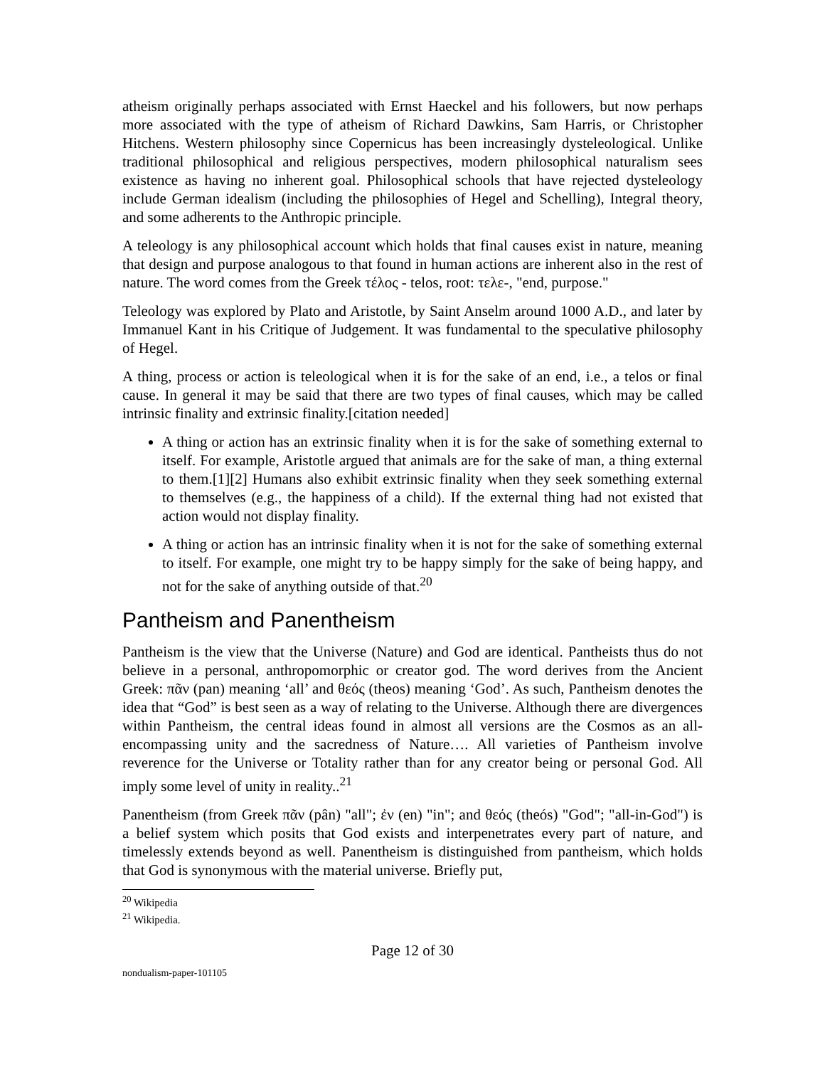atheism originally perhaps associated with Ernst Haeckel and his followers, but now perhaps more associated with the type of atheism of Richard Dawkins, Sam Harris, or Christopher Hitchens. Western philosophy since Copernicus has been increasingly dysteleological. Unlike traditional philosophical and religious perspectives, modern philosophical naturalism sees existence as having no inherent goal. Philosophical schools that have rejected dysteleology include German idealism (including the philosophies of Hegel and Schelling), Integral theory, and some adherents to the Anthropic principle.
A teleology is any philosophical account which holds that final causes exist in nature, meaning that design and purpose analogous to that found in human actions are inherent also in the rest of nature. The word comes from the Greek τέλος - telos, root: τελε-, "end, purpose."
Teleology was explored by Plato and Aristotle, by Saint Anselm around 1000 A.D., and later by Immanuel Kant in his Critique of Judgement. It was fundamental to the speculative philosophy of Hegel.
A thing, process or action is teleological when it is for the sake of an end, i.e., a telos or final cause. In general it may be said that there are two types of final causes, which may be called intrinsic finality and extrinsic finality.[citation needed]
A thing or action has an extrinsic finality when it is for the sake of something external to itself. For example, Aristotle argued that animals are for the sake of man, a thing external to them.[1][2] Humans also exhibit extrinsic finality when they seek something external to themselves (e.g., the happiness of a child). If the external thing had not existed that action would not display finality.
A thing or action has an intrinsic finality when it is not for the sake of something external to itself. For example, one might try to be happy simply for the sake of being happy, and not for the sake of anything outside of that.<sup>20</sup>
Pantheism and Panentheism
Pantheism is the view that the Universe (Nature) and God are identical. Pantheists thus do not believe in a personal, anthropomorphic or creator god. The word derives from the Ancient Greek: πᾶν (pan) meaning ‘all’ and θεός (theos) meaning ‘God’. As such, Pantheism denotes the idea that “God” is best seen as a way of relating to the Universe. Although there are divergences within Pantheism, the central ideas found in almost all versions are the Cosmos as an all-encompassing unity and the sacredness of Nature…. All varieties of Pantheism involve reverence for the Universe or Totality rather than for any creator being or personal God. All imply some level of unity in reality..<sup>21</sup>
Panentheism (from Greek πᾶν (pân) "all"; ἐν (en) "in"; and θεός (theós) "God"; "all-in-God") is a belief system which posits that God exists and interpenetrates every part of nature, and timelessly extends beyond as well. Panentheism is distinguished from pantheism, which holds that God is synonymous with the material universe. Briefly put,
<sup>20</sup> Wikipedia
<sup>21</sup> Wikipedia.
Page 12 of 30
nondualism-paper-101105